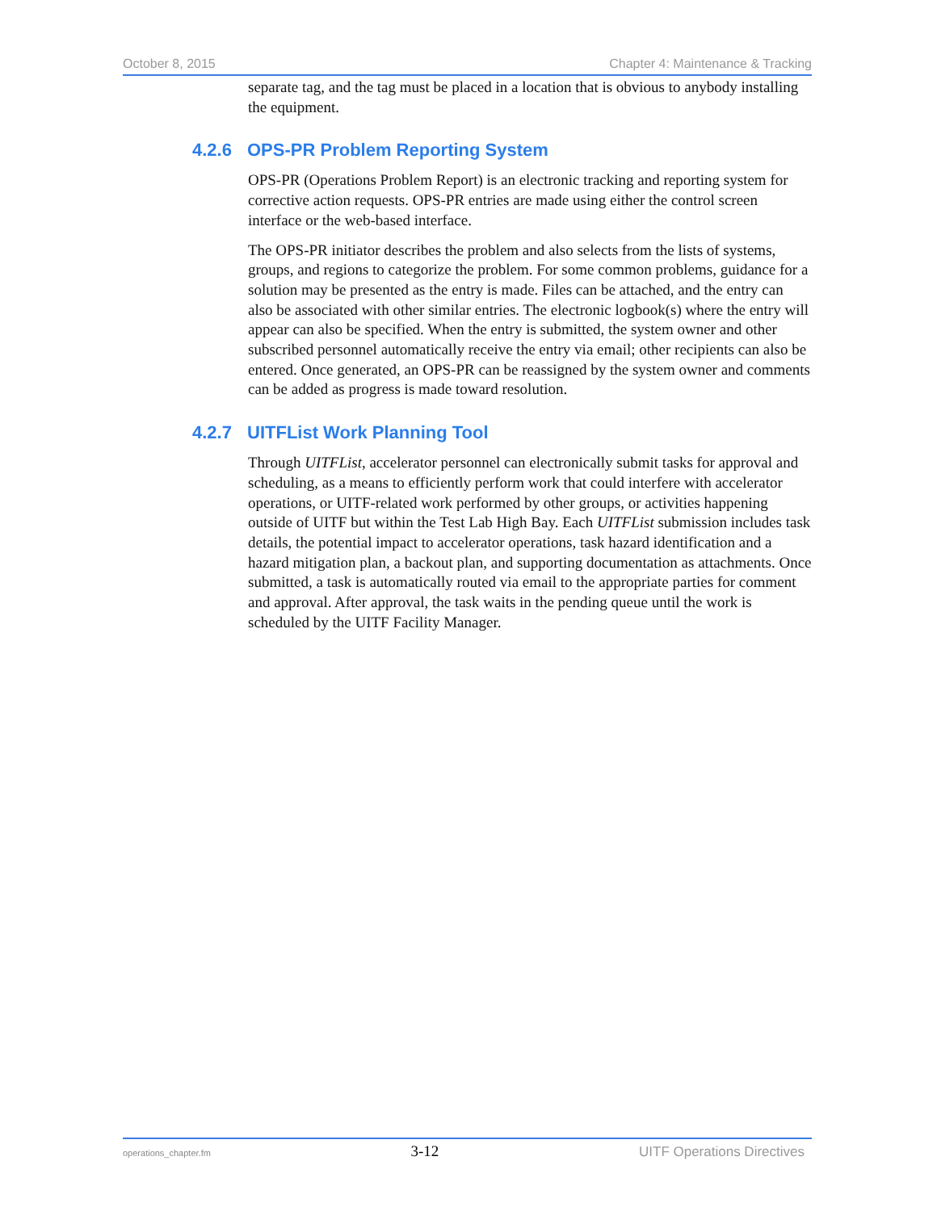October 8, 2015 Chapter 4: Maintenance & Tracking
separate tag, and the tag must be placed in a location that is obvious to anybody installing the equipment.
4.2.6 OPS-PR Problem Reporting System
OPS-PR (Operations Problem Report) is an electronic tracking and reporting system for corrective action requests. OPS-PR entries are made using either the control screen interface or the web-based interface.
The OPS-PR initiator describes the problem and also selects from the lists of systems, groups, and regions to categorize the problem. For some common problems, guidance for a solution may be presented as the entry is made. Files can be attached, and the entry can also be associated with other similar entries. The electronic logbook(s) where the entry will appear can also be specified. When the entry is submitted, the system owner and other subscribed personnel automatically receive the entry via email; other recipients can also be entered. Once generated, an OPS-PR can be reassigned by the system owner and comments can be added as progress is made toward resolution.
4.2.7 UITFList Work Planning Tool
Through UITFList, accelerator personnel can electronically submit tasks for approval and scheduling, as a means to efficiently perform work that could interfere with accelerator operations, or UITF-related work performed by other groups, or activities happening outside of UITF but within the Test Lab High Bay. Each UITFList submission includes task details, the potential impact to accelerator operations, task hazard identification and a hazard mitigation plan, a backout plan, and supporting documentation as attachments. Once submitted, a task is automatically routed via email to the appropriate parties for comment and approval. After approval, the task waits in the pending queue until the work is scheduled by the UITF Facility Manager.
operations_chapter.fm 3-12 UITF Operations Directives